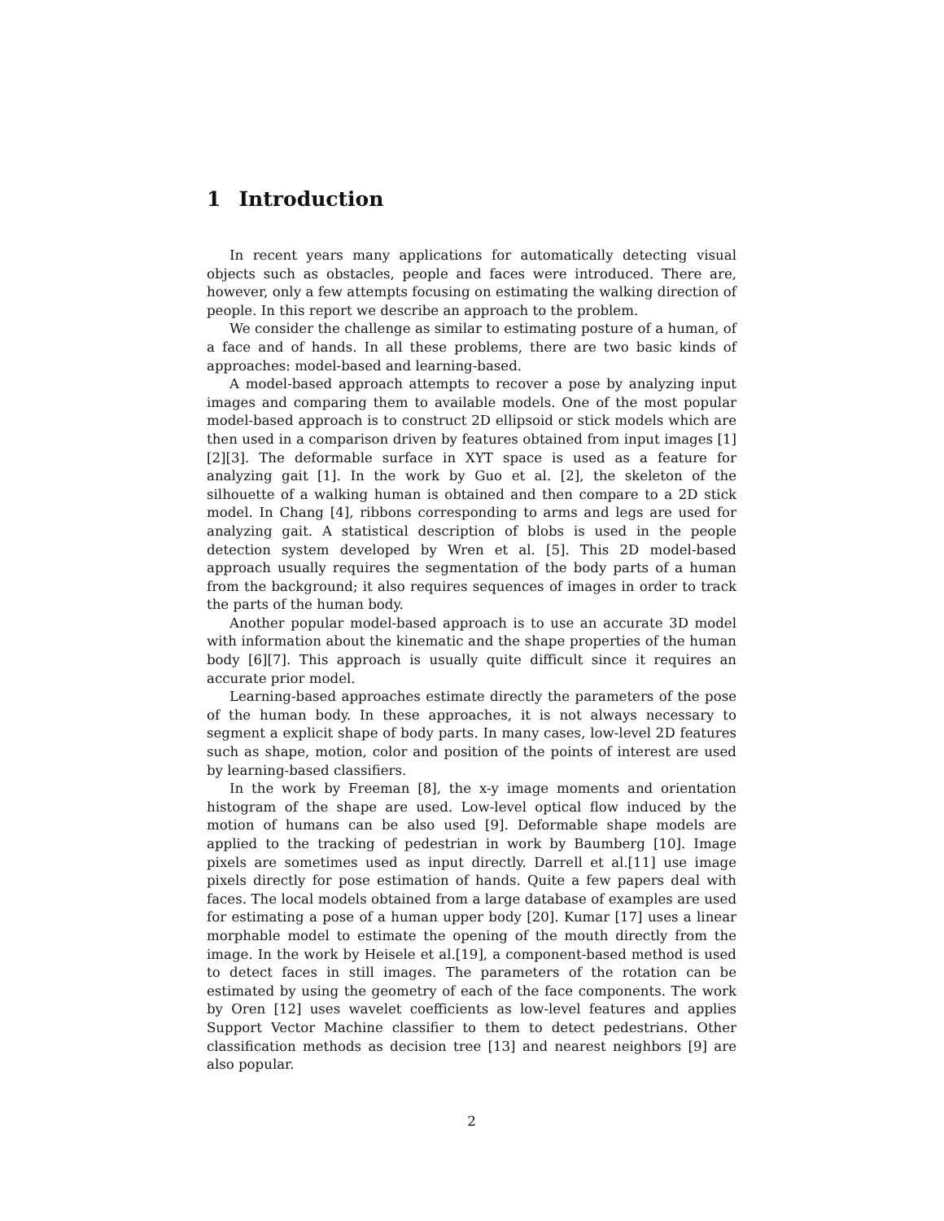1 Introduction
In recent years many applications for automatically detecting visual objects such as obstacles, people and faces were introduced. There are, however, only a few attempts focusing on estimating the walking direction of people. In this report we describe an approach to the problem.
We consider the challenge as similar to estimating posture of a human, of a face and of hands. In all these problems, there are two basic kinds of approaches: model-based and learning-based.
A model-based approach attempts to recover a pose by analyzing input images and comparing them to available models. One of the most popular model-based approach is to construct 2D ellipsoid or stick models which are then used in a comparison driven by features obtained from input images [1][2][3]. The deformable surface in XYT space is used as a feature for analyzing gait [1]. In the work by Guo et al. [2], the skeleton of the silhouette of a walking human is obtained and then compare to a 2D stick model. In Chang [4], ribbons corresponding to arms and legs are used for analyzing gait. A statistical description of blobs is used in the people detection system developed by Wren et al. [5]. This 2D model-based approach usually requires the segmentation of the body parts of a human from the background; it also requires sequences of images in order to track the parts of the human body.
Another popular model-based approach is to use an accurate 3D model with information about the kinematic and the shape properties of the human body [6][7]. This approach is usually quite difficult since it requires an accurate prior model.
Learning-based approaches estimate directly the parameters of the pose of the human body. In these approaches, it is not always necessary to segment a explicit shape of body parts. In many cases, low-level 2D features such as shape, motion, color and position of the points of interest are used by learning-based classifiers.
In the work by Freeman [8], the x-y image moments and orientation histogram of the shape are used. Low-level optical flow induced by the motion of humans can be also used [9]. Deformable shape models are applied to the tracking of pedestrian in work by Baumberg [10]. Image pixels are sometimes used as input directly. Darrell et al.[11] use image pixels directly for pose estimation of hands. Quite a few papers deal with faces. The local models obtained from a large database of examples are used for estimating a pose of a human upper body [20]. Kumar [17] uses a linear morphable model to estimate the opening of the mouth directly from the image. In the work by Heisele et al.[19], a component-based method is used to detect faces in still images. The parameters of the rotation can be estimated by using the geometry of each of the face components. The work by Oren [12] uses wavelet coefficients as low-level features and applies Support Vector Machine classifier to them to detect pedestrians. Other classification methods as decision tree [13] and nearest neighbors [9] are also popular.
2